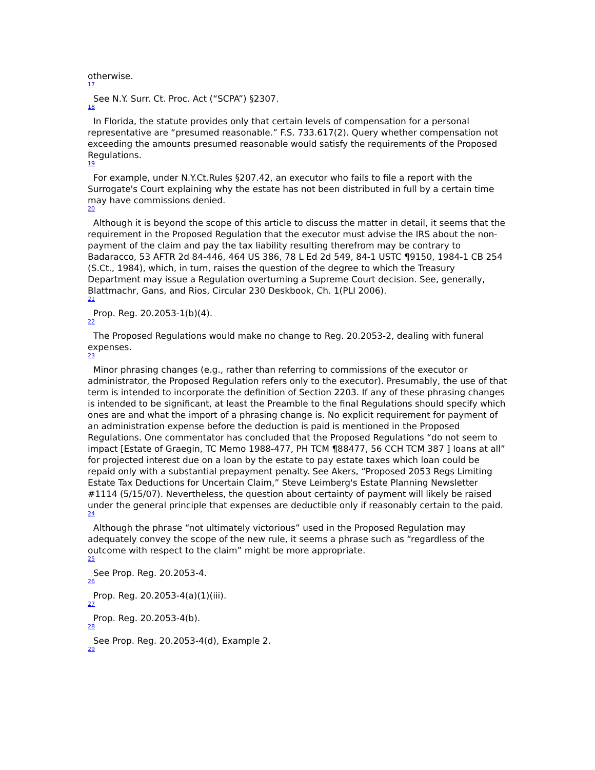otherwise.
17
See N.Y. Surr. Ct. Proc. Act (“SCPA”) §2307.
18
In Florida, the statute provides only that certain levels of compensation for a personal representative are “presumed reasonable.” F.S. 733.617(2). Query whether compensation not exceeding the amounts presumed reasonable would satisfy the requirements of the Proposed Regulations.
19
For example, under N.Y.Ct.Rules §207.42, an executor who fails to file a report with the Surrogate's Court explaining why the estate has not been distributed in full by a certain time may have commissions denied.
20
Although it is beyond the scope of this article to discuss the matter in detail, it seems that the requirement in the Proposed Regulation that the executor must advise the IRS about the non-payment of the claim and pay the tax liability resulting therefrom may be contrary to Badaracco, 53 AFTR 2d 84-446, 464 US 386, 78 L Ed 2d 549, 84-1 USTC ¶9150, 1984-1 CB 254 (S.Ct., 1984), which, in turn, raises the question of the degree to which the Treasury Department may issue a Regulation overturning a Supreme Court decision. See, generally, Blattmachr, Gans, and Rios, Circular 230 Deskbook, Ch. 1(PLI 2006).
21
Prop. Reg. 20.2053-1(b)(4).
22
The Proposed Regulations would make no change to Reg. 20.2053-2, dealing with funeral expenses.
23
Minor phrasing changes (e.g., rather than referring to commissions of the executor or administrator, the Proposed Regulation refers only to the executor). Presumably, the use of that term is intended to incorporate the definition of Section 2203. If any of these phrasing changes is intended to be significant, at least the Preamble to the final Regulations should specify which ones are and what the import of a phrasing change is. No explicit requirement for payment of an administration expense before the deduction is paid is mentioned in the Proposed Regulations. One commentator has concluded that the Proposed Regulations “do not seem to impact [Estate of Graegin, TC Memo 1988-477, PH TCM ¶88477, 56 CCH TCM 387 ] loans at all” for projected interest due on a loan by the estate to pay estate taxes which loan could be repaid only with a substantial prepayment penalty. See Akers, “Proposed 2053 Regs Limiting Estate Tax Deductions for Uncertain Claim,” Steve Leimberg's Estate Planning Newsletter #1114 (5/15/07). Nevertheless, the question about certainty of payment will likely be raised under the general principle that expenses are deductible only if reasonably certain to the paid.
24
Although the phrase “not ultimately victorious” used in the Proposed Regulation may adequately convey the scope of the new rule, it seems a phrase such as “regardless of the outcome with respect to the claim” might be more appropriate.
25
See Prop. Reg. 20.2053-4.
26
Prop. Reg. 20.2053-4(a)(1)(iii).
27
Prop. Reg. 20.2053-4(b).
28
See Prop. Reg. 20.2053-4(d), Example 2.
29